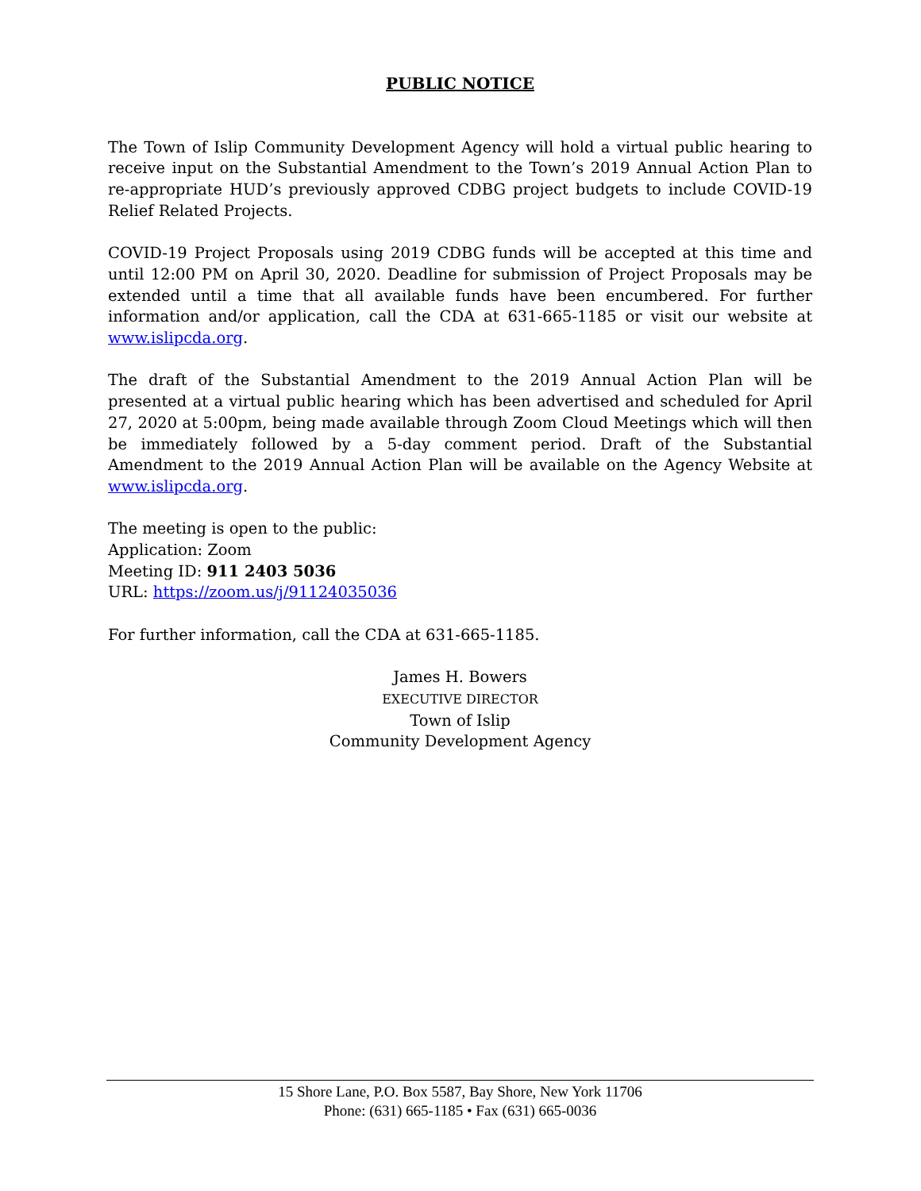PUBLIC NOTICE
The Town of Islip Community Development Agency will hold a virtual public hearing to receive input on the Substantial Amendment to the Town’s 2019 Annual Action Plan to re-appropriate HUD’s previously approved CDBG project budgets to include COVID-19 Relief Related Projects.
COVID-19 Project Proposals using 2019 CDBG funds will be accepted at this time and until 12:00 PM on April 30, 2020. Deadline for submission of Project Proposals may be extended until a time that all available funds have been encumbered. For further information and/or application, call the CDA at 631-665-1185 or visit our website at www.islipcda.org.
The draft of the Substantial Amendment to the 2019 Annual Action Plan will be presented at a virtual public hearing which has been advertised and scheduled for April 27, 2020 at 5:00pm, being made available through Zoom Cloud Meetings which will then be immediately followed by a 5-day comment period. Draft of the Substantial Amendment to the 2019 Annual Action Plan will be available on the Agency Website at www.islipcda.org.
The meeting is open to the public:
Application: Zoom
Meeting ID: 911 2403 5036
URL: https://zoom.us/j/91124035036
For further information, call the CDA at 631-665-1185.
James H. Bowers
EXECUTIVE DIRECTOR
Town of Islip
Community Development Agency
15 Shore Lane, P.O. Box 5587, Bay Shore, New York 11706
Phone: (631) 665-1185 • Fax (631) 665-0036